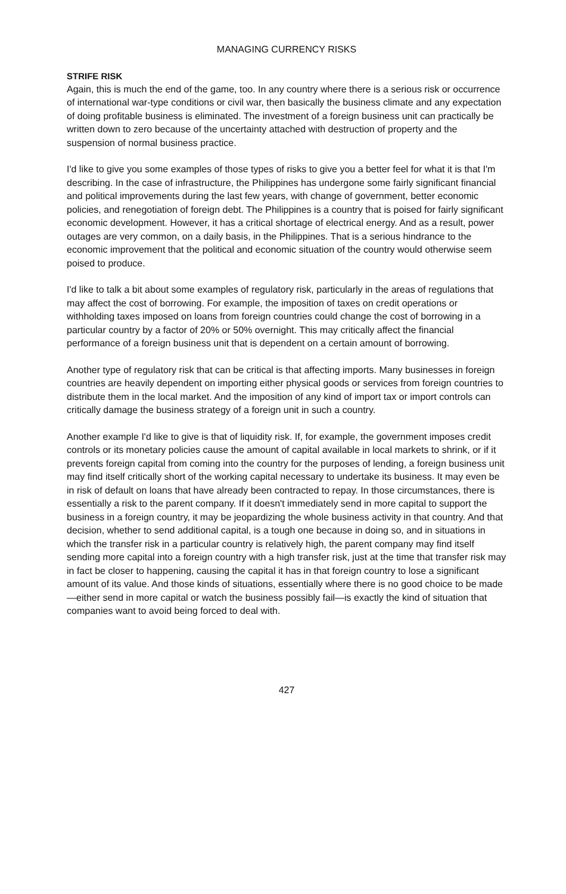MANAGING CURRENCY RISKS
STRIFE RISK
Again, this is much the end of the game, too. In any country where there is a serious risk or occurrence of international war-type conditions or civil war, then basically the business climate and any expectation of doing profitable business is eliminated. The investment of a foreign business unit can practically be written down to zero because of the uncertainty attached with destruction of property and the suspension of normal business practice.
I'd like to give you some examples of those types of risks to give you a better feel for what it is that I'm describing. In the case of infrastructure, the Philippines has undergone some fairly significant financial and political improvements during the last few years, with change of government, better economic policies, and renegotiation of foreign debt. The Philippines is a country that is poised for fairly significant economic development. However, it has a critical shortage of electrical energy. And as a result, power outages are very common, on a daily basis, in the Philippines. That is a serious hindrance to the economic improvement that the political and economic situation of the country would otherwise seem poised to produce.
I'd like to talk a bit about some examples of regulatory risk, particularly in the areas of regulations that may affect the cost of borrowing. For example, the imposition of taxes on credit operations or withholding taxes imposed on loans from foreign countries could change the cost of borrowing in a particular country by a factor of 20% or 50% overnight. This may critically affect the financial performance of a foreign business unit that is dependent on a certain amount of borrowing.
Another type of regulatory risk that can be critical is that affecting imports. Many businesses in foreign countries are heavily dependent on importing either physical goods or services from foreign countries to distribute them in the local market. And the imposition of any kind of import tax or import controls can critically damage the business strategy of a foreign unit in such a country.
Another example I'd like to give is that of liquidity risk. If, for example, the government imposes credit controls or its monetary policies cause the amount of capital available in local markets to shrink, or if it prevents foreign capital from coming into the country for the purposes of lending, a foreign business unit may find itself critically short of the working capital necessary to undertake its business. It may even be in risk of default on loans that have already been contracted to repay. In those circumstances, there is essentially a risk to the parent company. If it doesn't immediately send in more capital to support the business in a foreign country, it may be jeopardizing the whole business activity in that country. And that decision, whether to send additional capital, is a tough one because in doing so, and in situations in which the transfer risk in a particular country is relatively high, the parent company may find itself sending more capital into a foreign country with a high transfer risk, just at the time that transfer risk may in fact be closer to happening, causing the capital it has in that foreign country to lose a significant amount of its value. And those kinds of situations, essentially where there is no good choice to be made—either send in more capital or watch the business possibly fail—is exactly the kind of situation that companies want to avoid being forced to deal with.
427